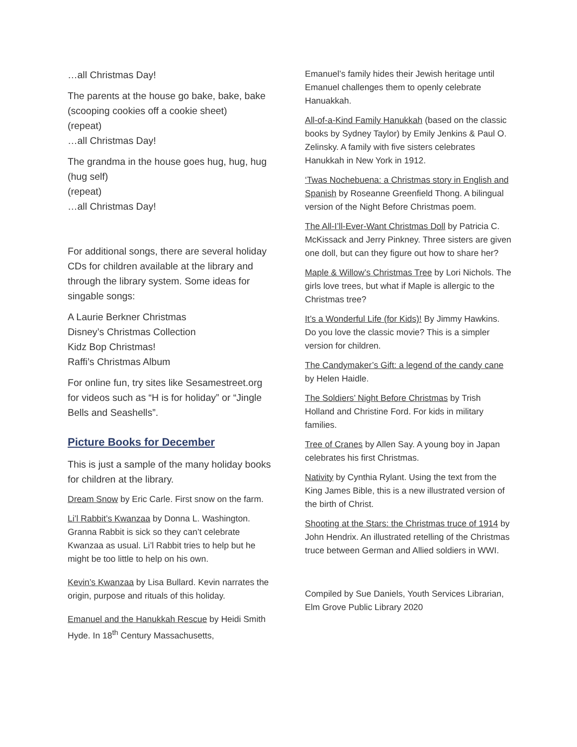…all Christmas Day!
The parents at the house go bake, bake, bake (scooping cookies off a cookie sheet)
(repeat)
…all Christmas Day!
The grandma in the house goes hug, hug, hug (hug self)
(repeat)
…all Christmas Day!
For additional songs, there are several holiday CDs for children available at the library and through the library system. Some ideas for singable songs:
A Laurie Berkner Christmas
Disney’s Christmas Collection
Kidz Bop Christmas!
Raffi’s Christmas Album
For online fun, try sites like Sesamestreet.org for videos such as “H is for holiday” or “Jingle Bells and Seashells”.
Picture Books for December
This is just a sample of the many holiday books for children at the library.
Dream Snow by Eric Carle. First snow on the farm.
Li’l Rabbit’s Kwanzaa by Donna L. Washington. Granna Rabbit is sick so they can’t celebrate Kwanzaa as usual. Li’l Rabbit tries to help but he might be too little to help on his own.
Kevin’s Kwanzaa by Lisa Bullard. Kevin narrates the origin, purpose and rituals of this holiday.
Emanuel and the Hanukkah Rescue by Heidi Smith Hyde. In 18<sup>th</sup> Century Massachusetts,
Emanuel’s family hides their Jewish heritage until Emanuel challenges them to openly celebrate Hanuakkah.
All-of-a-Kind Family Hanukkah (based on the classic books by Sydney Taylor) by Emily Jenkins & Paul O. Zelinsky. A family with five sisters celebrates Hanukkah in New York in 1912.
‘Twas Nochebuena: a Christmas story in English and Spanish by Roseanne Greenfield Thong. A bilingual version of the Night Before Christmas poem.
The All-I’ll-Ever-Want Christmas Doll by Patricia C. McKissack and Jerry Pinkney. Three sisters are given one doll, but can they figure out how to share her?
Maple & Willow’s Christmas Tree by Lori Nichols. The girls love trees, but what if Maple is allergic to the Christmas tree?
It’s a Wonderful Life (for Kids)! By Jimmy Hawkins. Do you love the classic movie? This is a simpler version for children.
The Candymaker’s Gift: a legend of the candy cane by Helen Haidle.
The Soldiers’ Night Before Christmas by Trish Holland and Christine Ford. For kids in military families.
Tree of Cranes by Allen Say. A young boy in Japan celebrates his first Christmas.
Nativity by Cynthia Rylant. Using the text from the King James Bible, this is a new illustrated version of the birth of Christ.
Shooting at the Stars: the Christmas truce of 1914 by John Hendrix. An illustrated retelling of the Christmas truce between German and Allied soldiers in WWI.
Compiled by Sue Daniels, Youth Services Librarian, Elm Grove Public Library 2020